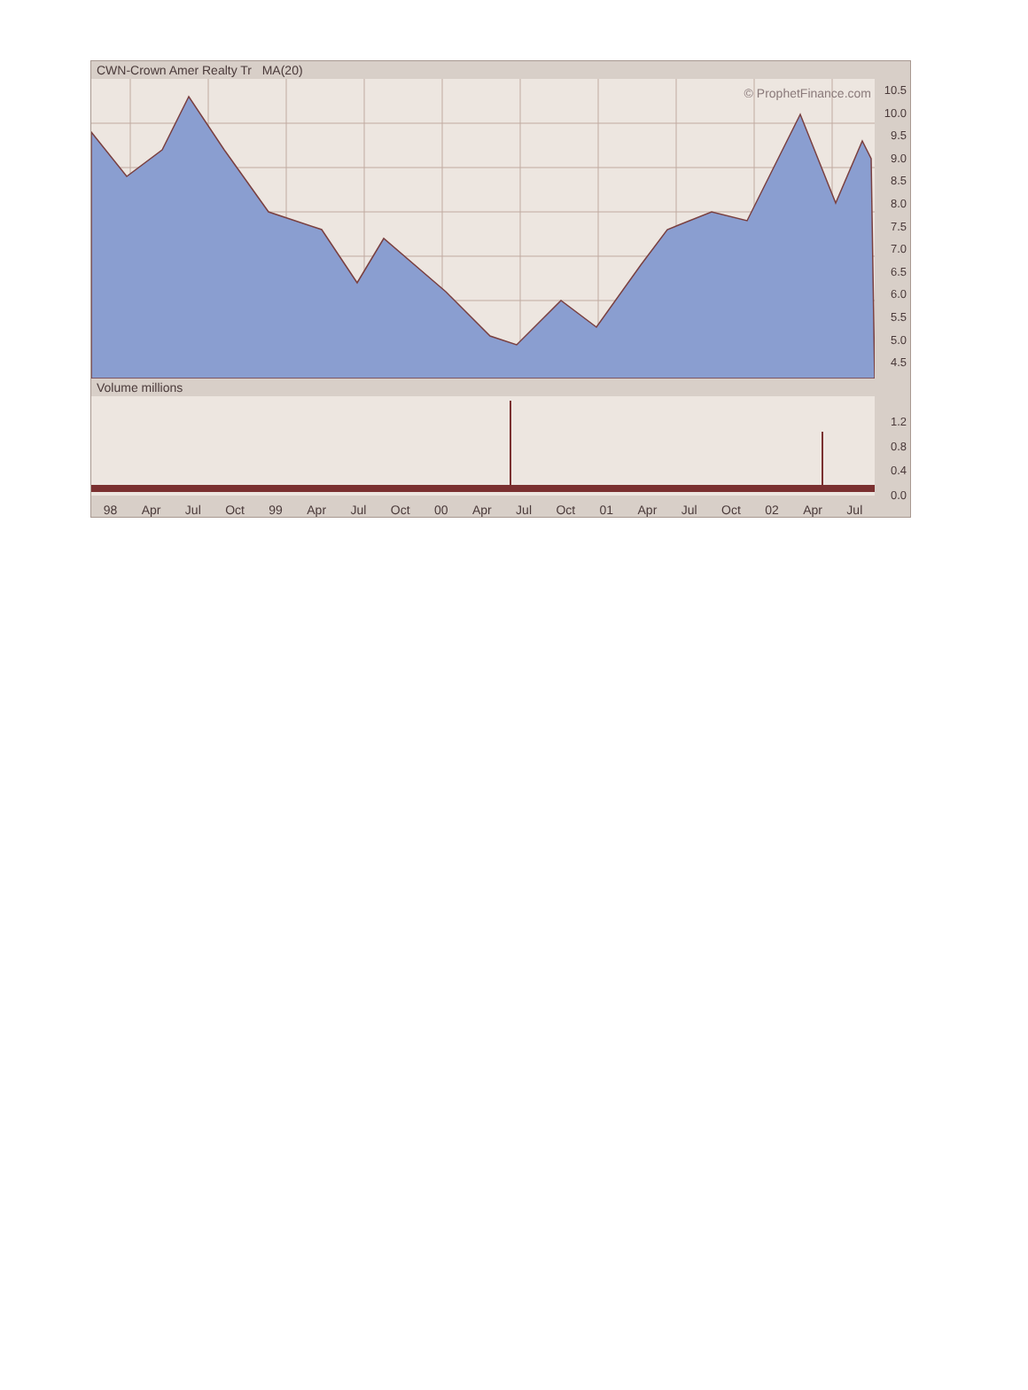CWN-Crown Amer Realty Tr MA(20)
© ProphetFinance.com
10.5
10.0
9.5
9.0
8.5
8.0
7.5
7.0
6.5
6.0
5.5
5.0
4.5
Volume millions
1.2
0.8
0.4
0.0
98 Apr Jul Oct 99 Apr Jul Oct 00 Apr Jul Oct 01 Apr Jul Oct 02 Apr Jul